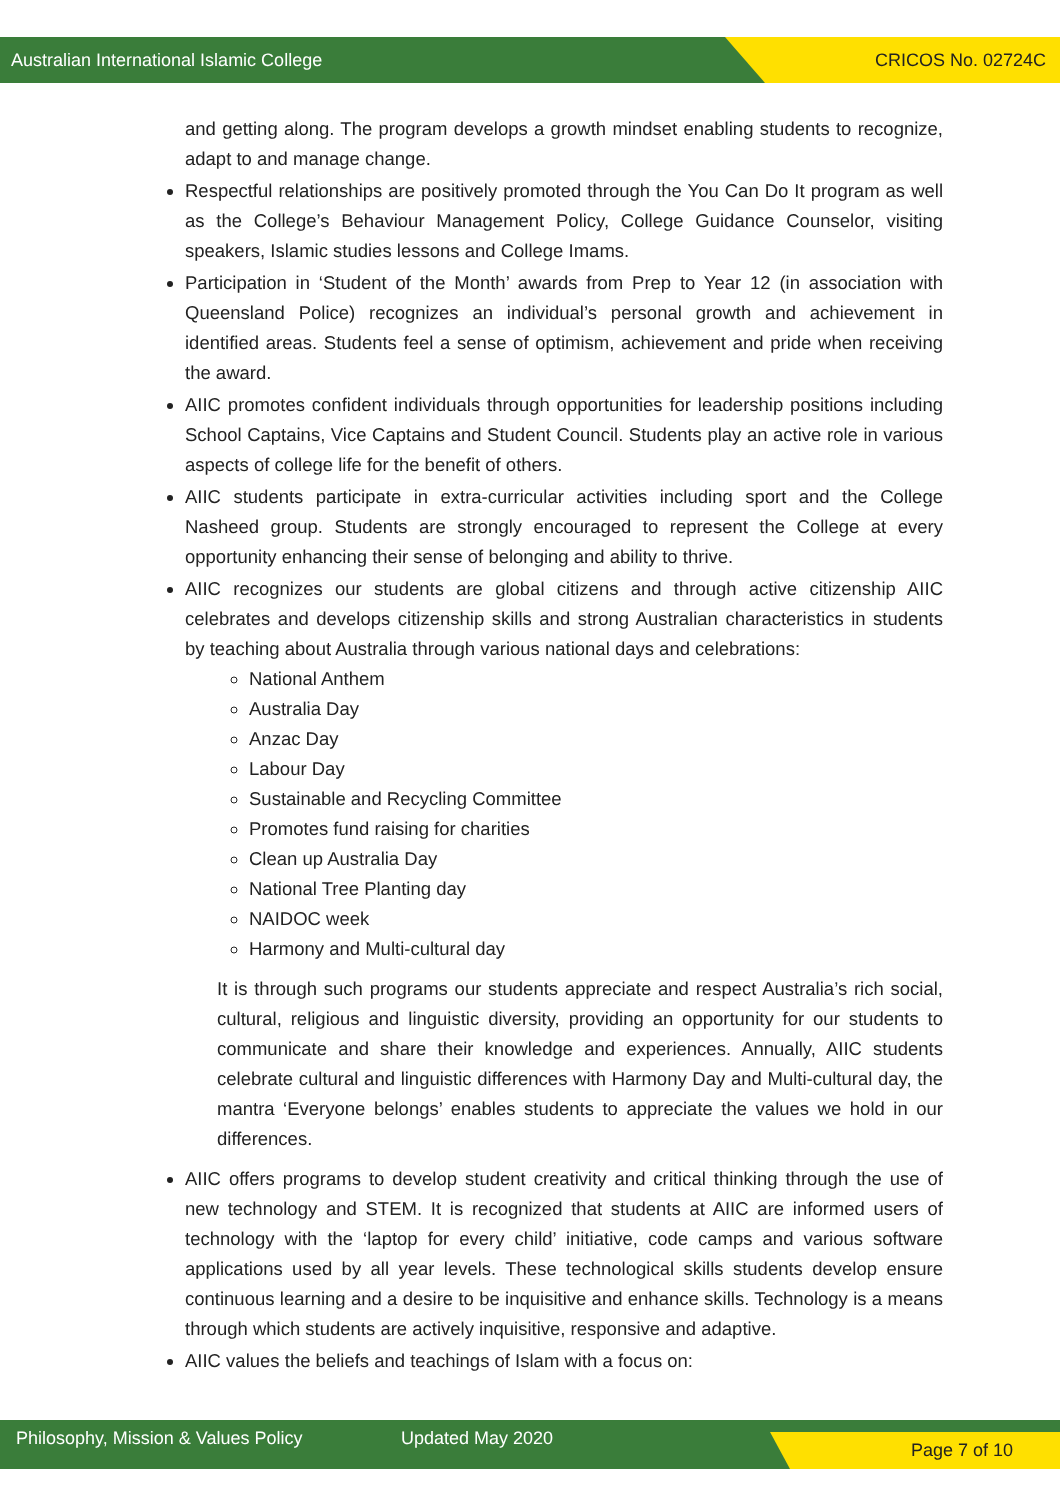Australian International Islamic College CRICOS No. 02724C
and getting along. The program develops a growth mindset enabling students to recognize, adapt to and manage change.
Respectful relationships are positively promoted through the You Can Do It program as well as the College’s Behaviour Management Policy, College Guidance Counselor, visiting speakers, Islamic studies lessons and College Imams.
Participation in ‘Student of the Month’ awards from Prep to Year 12 (in association with Queensland Police) recognizes an individual’s personal growth and achievement in identified areas. Students feel a sense of optimism, achievement and pride when receiving the award.
AIIC promotes confident individuals through opportunities for leadership positions including School Captains, Vice Captains and Student Council. Students play an active role in various aspects of college life for the benefit of others.
AIIC students participate in extra-curricular activities including sport and the College Nasheed group. Students are strongly encouraged to represent the College at every opportunity enhancing their sense of belonging and ability to thrive.
AIIC recognizes our students are global citizens and through active citizenship AIIC celebrates and develops citizenship skills and strong Australian characteristics in students by teaching about Australia through various national days and celebrations:
National Anthem
Australia Day
Anzac Day
Labour Day
Sustainable and Recycling Committee
Promotes fund raising for charities
Clean up Australia Day
National Tree Planting day
NAIDOC week
Harmony and Multi-cultural day
It is through such programs our students appreciate and respect Australia’s rich social, cultural, religious and linguistic diversity, providing an opportunity for our students to communicate and share their knowledge and experiences. Annually, AIIC students celebrate cultural and linguistic differences with Harmony Day and Multi-cultural day, the mantra ‘Everyone belongs’ enables students to appreciate the values we hold in our differences.
AIIC offers programs to develop student creativity and critical thinking through the use of new technology and STEM. It is recognized that students at AIIC are informed users of technology with the ‘laptop for every child’ initiative, code camps and various software applications used by all year levels. These technological skills students develop ensure continuous learning and a desire to be inquisitive and enhance skills. Technology is a means through which students are actively inquisitive, responsive and adaptive.
AIIC values the beliefs and teachings of Islam with a focus on:
Philosophy, Mission & Values Policy Updated May 2020 Page 7 of 10